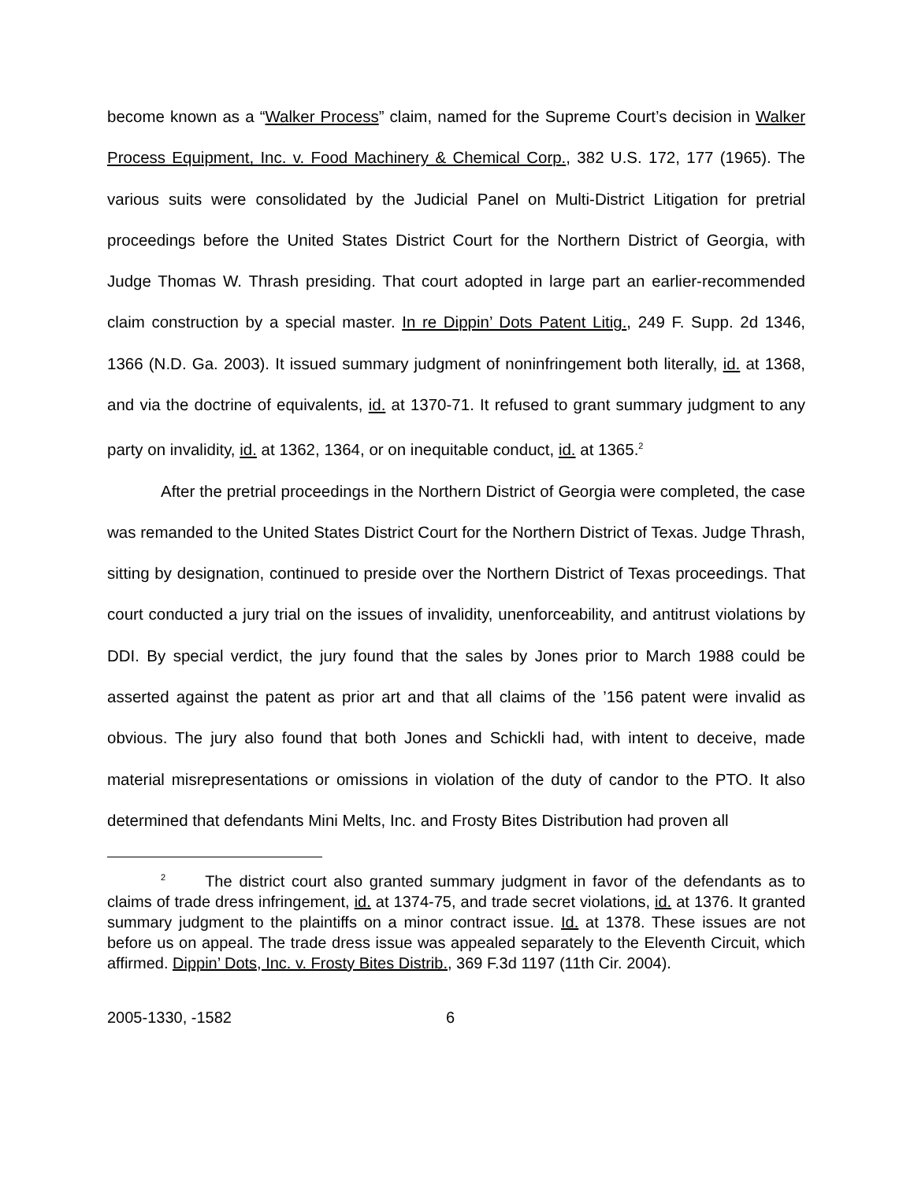become known as a “Walker Process” claim, named for the Supreme Court’s decision in Walker Process Equipment, Inc. v. Food Machinery & Chemical Corp., 382 U.S. 172, 177 (1965). The various suits were consolidated by the Judicial Panel on Multi-District Litigation for pretrial proceedings before the United States District Court for the Northern District of Georgia, with Judge Thomas W. Thrash presiding. That court adopted in large part an earlier-recommended claim construction by a special master. In re Dippin’ Dots Patent Litig., 249 F. Supp. 2d 1346, 1366 (N.D. Ga. 2003). It issued summary judgment of noninfringement both literally, id. at 1368, and via the doctrine of equivalents, id. at 1370-71. It refused to grant summary judgment to any party on invalidity, id. at 1362, 1364, or on inequitable conduct, id. at 1365.<sup>2</sup>
After the pretrial proceedings in the Northern District of Georgia were completed, the case was remanded to the United States District Court for the Northern District of Texas. Judge Thrash, sitting by designation, continued to preside over the Northern District of Texas proceedings. That court conducted a jury trial on the issues of invalidity, unenforceability, and antitrust violations by DDI. By special verdict, the jury found that the sales by Jones prior to March 1988 could be asserted against the patent as prior art and that all claims of the ’156 patent were invalid as obvious. The jury also found that both Jones and Schickli had, with intent to deceive, made material misrepresentations or omissions in violation of the duty of candor to the PTO. It also determined that defendants Mini Melts, Inc. and Frosty Bites Distribution had proven all
<sup>2</sup> The district court also granted summary judgment in favor of the defendants as to claims of trade dress infringement, id. at 1374-75, and trade secret violations, id. at 1376. It granted summary judgment to the plaintiffs on a minor contract issue. Id. at 1378. These issues are not before us on appeal. The trade dress issue was appealed separately to the Eleventh Circuit, which affirmed. Dippin’ Dots, Inc. v. Frosty Bites Distrib., 369 F.3d 1197 (11th Cir. 2004).
2005-1330, -1582 6